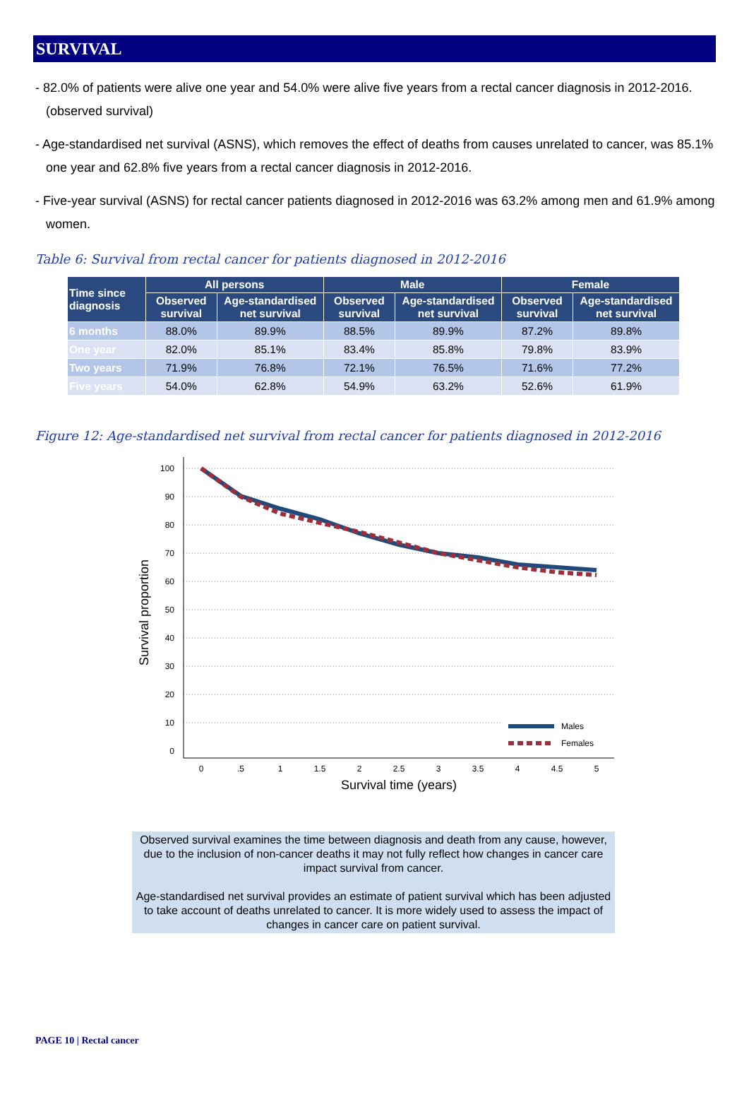SURVIVAL
- 82.0% of patients were alive one year and 54.0% were alive five years from a rectal cancer diagnosis in 2012-2016. (observed survival)
- Age-standardised net survival (ASNS), which removes the effect of deaths from causes unrelated to cancer, was 85.1% one year and 62.8% five years from a rectal cancer diagnosis in 2012-2016.
- Five-year survival (ASNS) for rectal cancer patients diagnosed in 2012-2016 was 63.2% among men and 61.9% among women.
Table 6: Survival from rectal cancer for patients diagnosed in 2012-2016
| Time since diagnosis | All persons | | Male | | Female | |
| --- | --- | --- | --- | --- | --- | --- |
| | Observed survival | Age-standardised net survival | Observed survival | Age-standardised net survival | Observed survival | Age-standardised net survival |
| 6 months | 88.0% | 89.9% | 88.5% | 89.9% | 87.2% | 89.8% |
| One year | 82.0% | 85.1% | 83.4% | 85.8% | 79.8% | 83.9% |
| Two years | 71.9% | 76.8% | 72.1% | 76.5% | 71.6% | 77.2% |
| Five years | 54.0% | 62.8% | 54.9% | 63.2% | 52.6% | 61.9% |
Figure 12: Age-standardised net survival from rectal cancer for patients diagnosed in 2012-2016
100
90
80
70
60
50
40
30
20
10
0
0
.5
1
1.5
2
2.5
3
3.5
4
4.5
5
Survival time (years)
Survival proportion
Males
Females
Observed survival examines the time between diagnosis and death from any cause, however, due to the inclusion of non-cancer deaths it may not fully reflect how changes in cancer care impact survival from cancer.
Age-standardised net survival provides an estimate of patient survival which has been adjusted to take account of deaths unrelated to cancer. It is more widely used to assess the impact of changes in cancer care on patient survival.
PAGE 10 | Rectal cancer